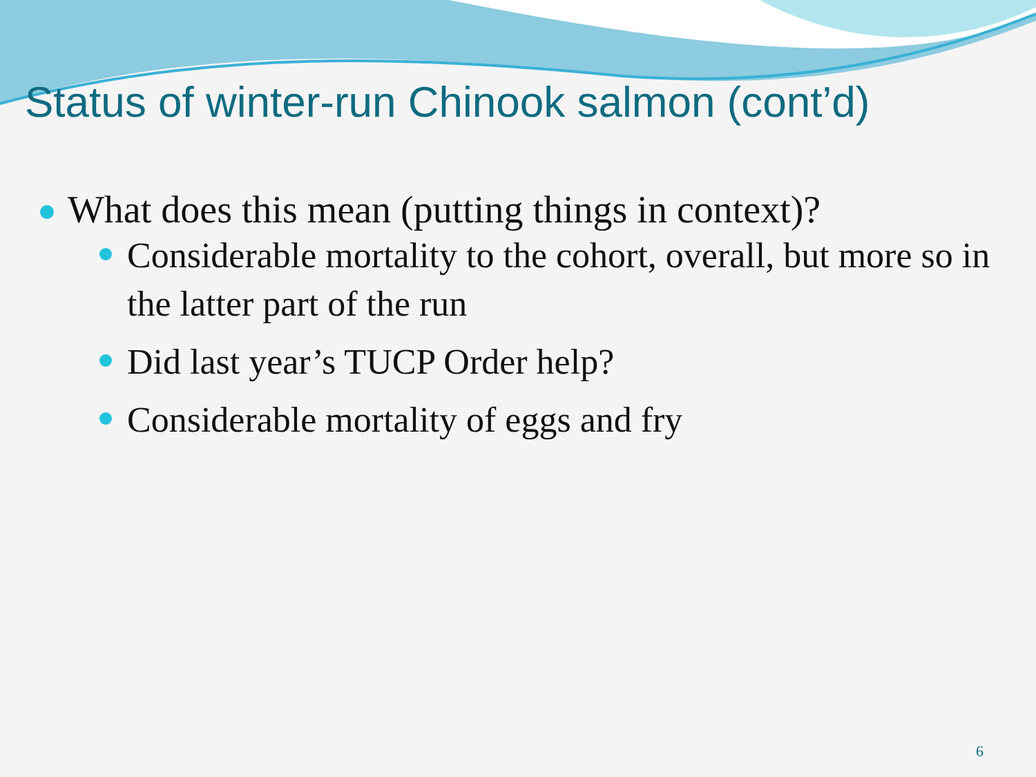Status of winter-run Chinook salmon (cont’d)
What does this mean (putting things in context)?
Considerable mortality to the cohort, overall, but more so in the latter part of the run
Did last year’s TUCP Order help?
Considerable mortality of eggs and fry
6